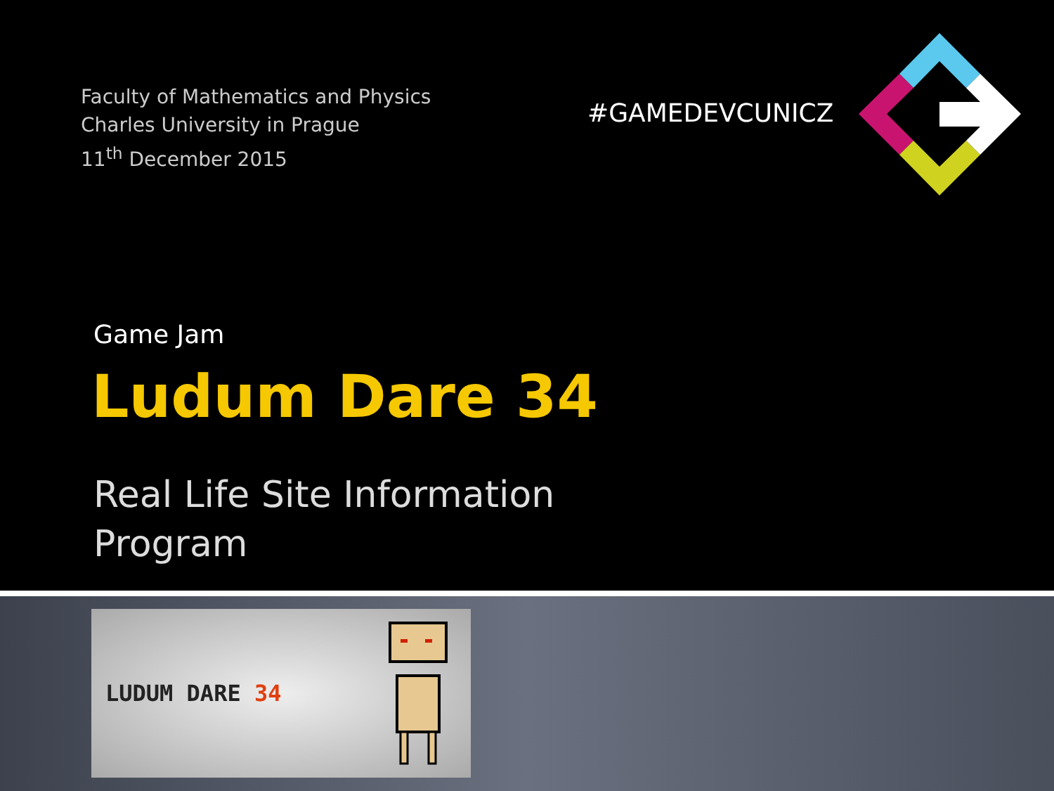Faculty of Mathematics and Physics
Charles University in Prague
11<sup>th</sup> December 2015
#GAMEDEVCUNICZ
Game Jam
Ludum Dare 34
Real Life Site Information
Program
LUDUM DARE 34